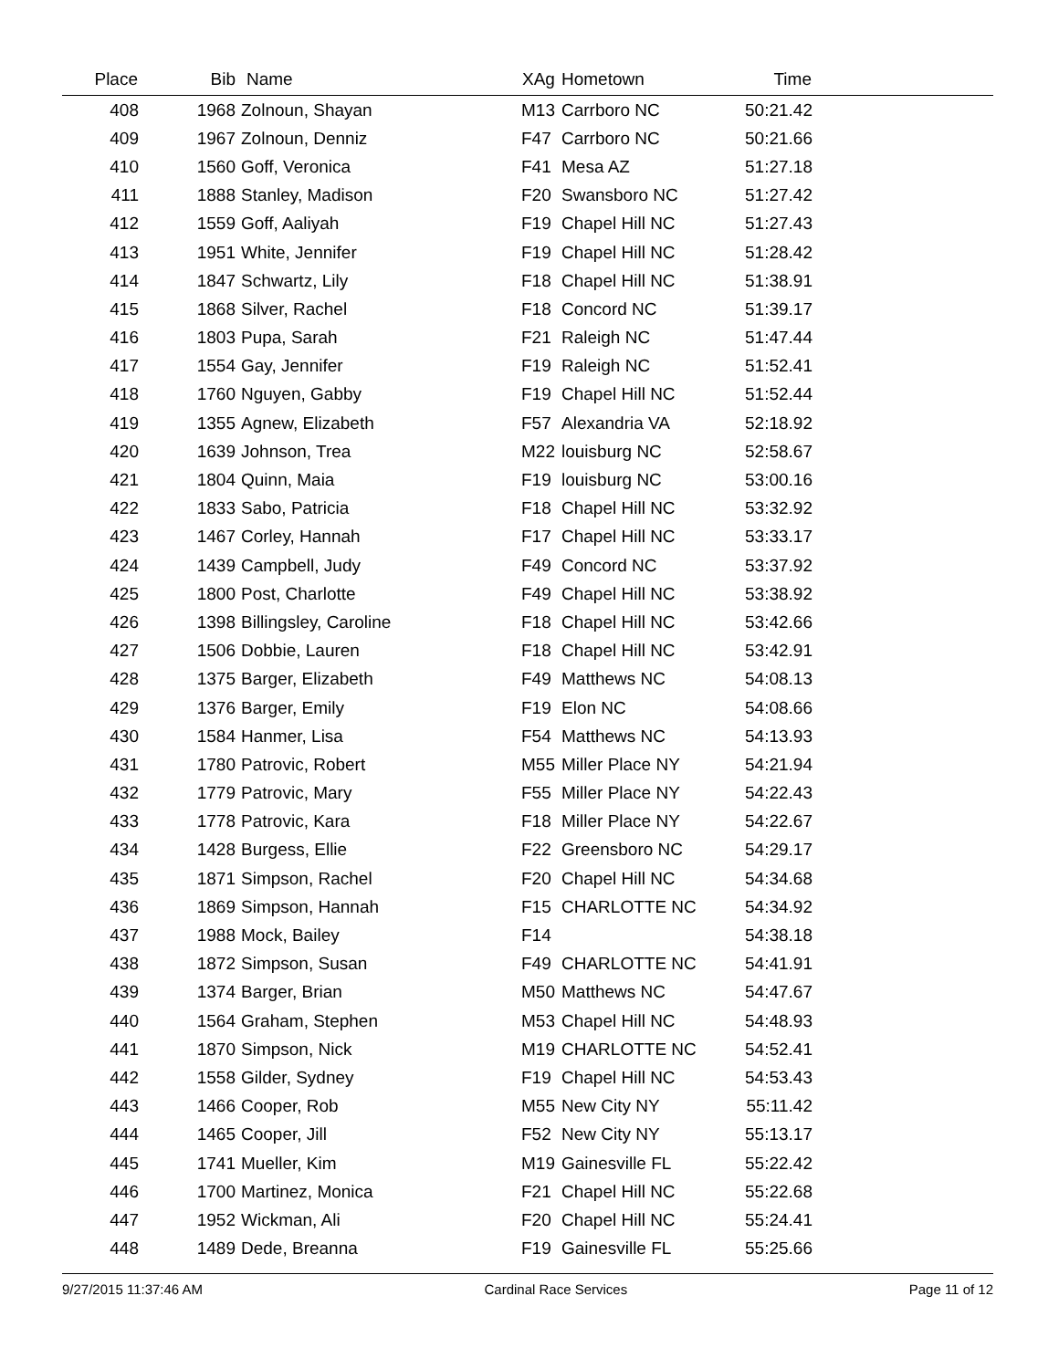| Place | Bib | Name | XAg | Hometown | Time | |
| --- | --- | --- | --- | --- | --- | --- |
| 408 | 1968 | Zolnoun, Shayan | M13 | Carrboro NC | 50:21.42 | |
| 409 | 1967 | Zolnoun, Denniz | F47 | Carrboro NC | 50:21.66 | |
| 410 | 1560 | Goff, Veronica | F41 | Mesa AZ | 51:27.18 | |
| 411 | 1888 | Stanley, Madison | F20 | Swansboro NC | 51:27.42 | |
| 412 | 1559 | Goff, Aaliyah | F19 | Chapel Hill NC | 51:27.43 | |
| 413 | 1951 | White, Jennifer | F19 | Chapel Hill NC | 51:28.42 | |
| 414 | 1847 | Schwartz, Lily | F18 | Chapel Hill NC | 51:38.91 | |
| 415 | 1868 | Silver, Rachel | F18 | Concord NC | 51:39.17 | |
| 416 | 1803 | Pupa, Sarah | F21 | Raleigh NC | 51:47.44 | |
| 417 | 1554 | Gay, Jennifer | F19 | Raleigh NC | 51:52.41 | |
| 418 | 1760 | Nguyen, Gabby | F19 | Chapel Hill NC | 51:52.44 | |
| 419 | 1355 | Agnew, Elizabeth | F57 | Alexandria VA | 52:18.92 | |
| 420 | 1639 | Johnson, Trea | M22 | louisburg NC | 52:58.67 | |
| 421 | 1804 | Quinn, Maia | F19 | louisburg NC | 53:00.16 | |
| 422 | 1833 | Sabo, Patricia | F18 | Chapel Hill NC | 53:32.92 | |
| 423 | 1467 | Corley, Hannah | F17 | Chapel Hill NC | 53:33.17 | |
| 424 | 1439 | Campbell, Judy | F49 | Concord NC | 53:37.92 | |
| 425 | 1800 | Post, Charlotte | F49 | Chapel Hill NC | 53:38.92 | |
| 426 | 1398 | Billingsley, Caroline | F18 | Chapel Hill NC | 53:42.66 | |
| 427 | 1506 | Dobbie, Lauren | F18 | Chapel Hill NC | 53:42.91 | |
| 428 | 1375 | Barger, Elizabeth | F49 | Matthews NC | 54:08.13 | |
| 429 | 1376 | Barger, Emily | F19 | Elon NC | 54:08.66 | |
| 430 | 1584 | Hanmer, Lisa | F54 | Matthews NC | 54:13.93 | |
| 431 | 1780 | Patrovic, Robert | M55 | Miller Place NY | 54:21.94 | |
| 432 | 1779 | Patrovic, Mary | F55 | Miller Place NY | 54:22.43 | |
| 433 | 1778 | Patrovic, Kara | F18 | Miller Place NY | 54:22.67 | |
| 434 | 1428 | Burgess, Ellie | F22 | Greensboro NC | 54:29.17 | |
| 435 | 1871 | Simpson, Rachel | F20 | Chapel Hill NC | 54:34.68 | |
| 436 | 1869 | Simpson, Hannah | F15 | CHARLOTTE NC | 54:34.92 | |
| 437 | 1988 | Mock, Bailey | F14 | | 54:38.18 | |
| 438 | 1872 | Simpson, Susan | F49 | CHARLOTTE NC | 54:41.91 | |
| 439 | 1374 | Barger, Brian | M50 | Matthews NC | 54:47.67 | |
| 440 | 1564 | Graham, Stephen | M53 | Chapel Hill NC | 54:48.93 | |
| 441 | 1870 | Simpson, Nick | M19 | CHARLOTTE NC | 54:52.41 | |
| 442 | 1558 | Gilder, Sydney | F19 | Chapel Hill NC | 54:53.43 | |
| 443 | 1466 | Cooper, Rob | M55 | New City NY | 55:11.42 | |
| 444 | 1465 | Cooper, Jill | F52 | New City NY | 55:13.17 | |
| 445 | 1741 | Mueller, Kim | M19 | Gainesville FL | 55:22.42 | |
| 446 | 1700 | Martinez, Monica | F21 | Chapel Hill NC | 55:22.68 | |
| 447 | 1952 | Wickman, Ali | F20 | Chapel Hill NC | 55:24.41 | |
| 448 | 1489 | Dede, Breanna | F19 | Gainesville FL | 55:25.66 | |
9/27/2015 11:37:46 AM Cardinal Race Services Page 11 of 12